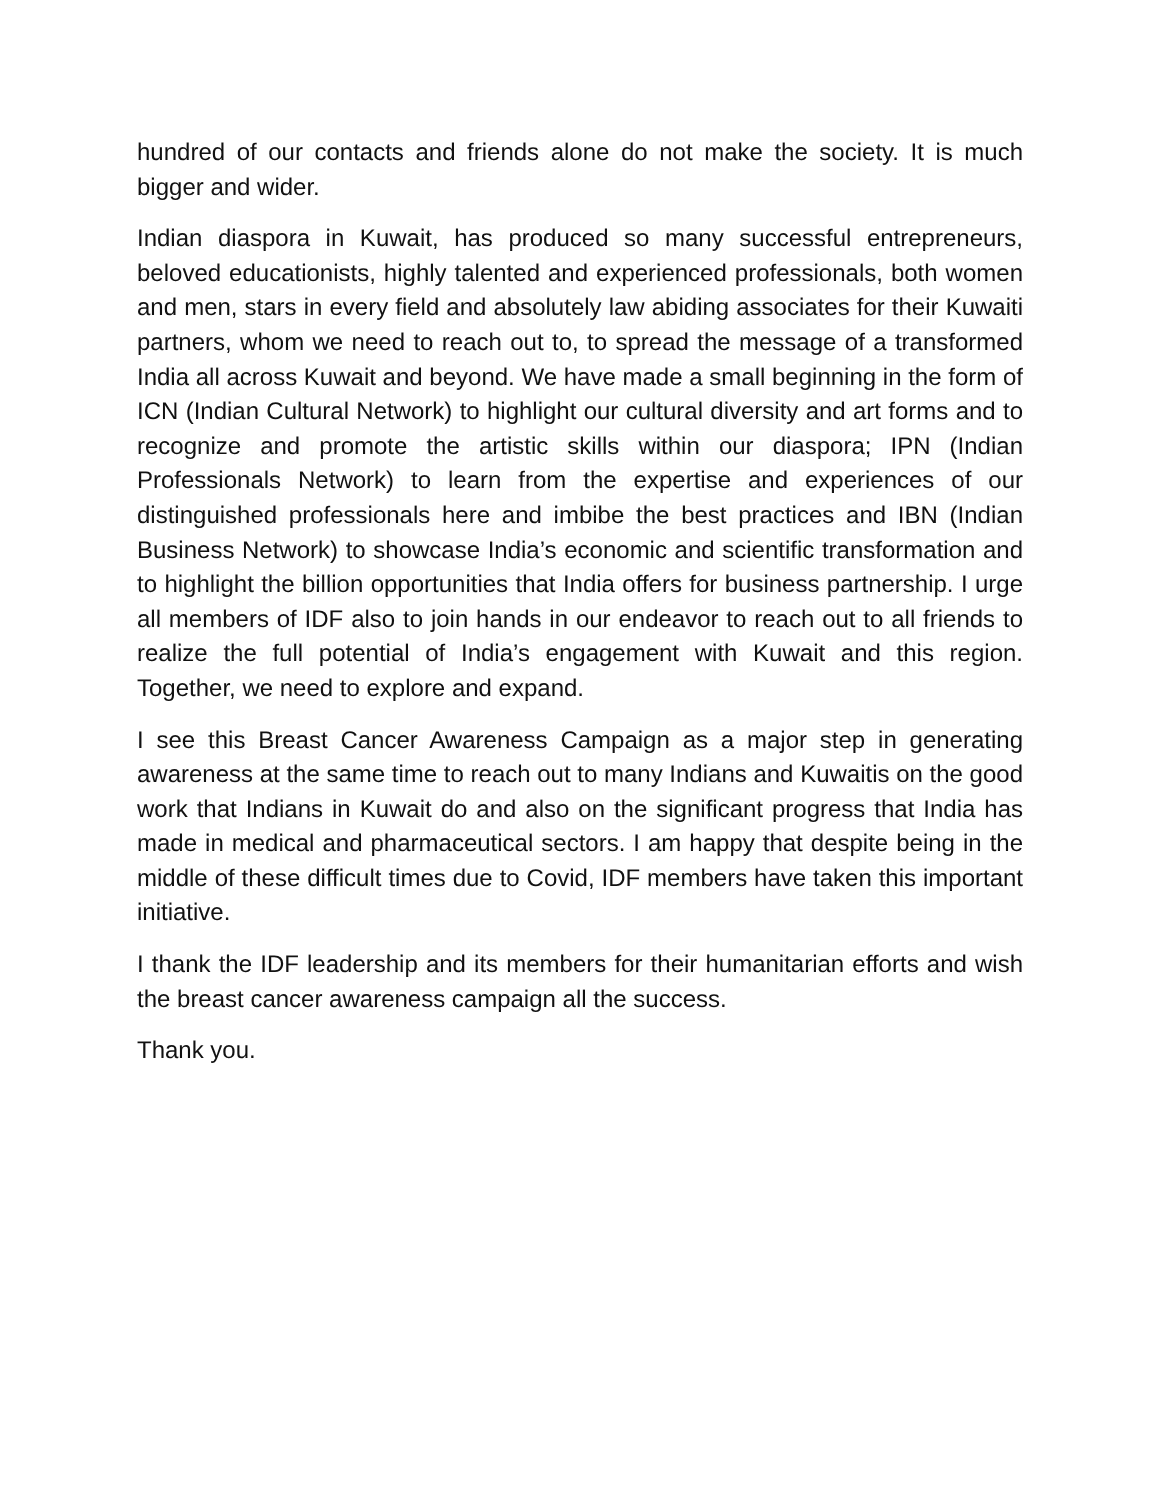hundred of our contacts and friends alone do not make the society. It is much bigger and wider.
Indian diaspora in Kuwait, has produced so many successful entrepreneurs, beloved educationists, highly talented and experienced professionals, both women and men, stars in every field and absolutely law abiding associates for their Kuwaiti partners, whom we need to reach out to, to spread the message of a transformed India all across Kuwait and beyond. We have made a small beginning in the form of ICN (Indian Cultural Network) to highlight our cultural diversity and art forms and to recognize and promote the artistic skills within our diaspora; IPN (Indian Professionals Network) to learn from the expertise and experiences of our distinguished professionals here and imbibe the best practices and IBN (Indian Business Network) to showcase India’s economic and scientific transformation and to highlight the billion opportunities that India offers for business partnership. I urge all members of IDF also to join hands in our endeavor to reach out to all friends to realize the full potential of India’s engagement with Kuwait and this region. Together, we need to explore and expand.
I see this Breast Cancer Awareness Campaign as a major step in generating awareness at the same time to reach out to many Indians and Kuwaitis on the good work that Indians in Kuwait do and also on the significant progress that India has made in medical and pharmaceutical sectors. I am happy that despite being in the middle of these difficult times due to Covid, IDF members have taken this important initiative.
I thank the IDF leadership and its members for their humanitarian efforts and wish the breast cancer awareness campaign all the success.
Thank you.